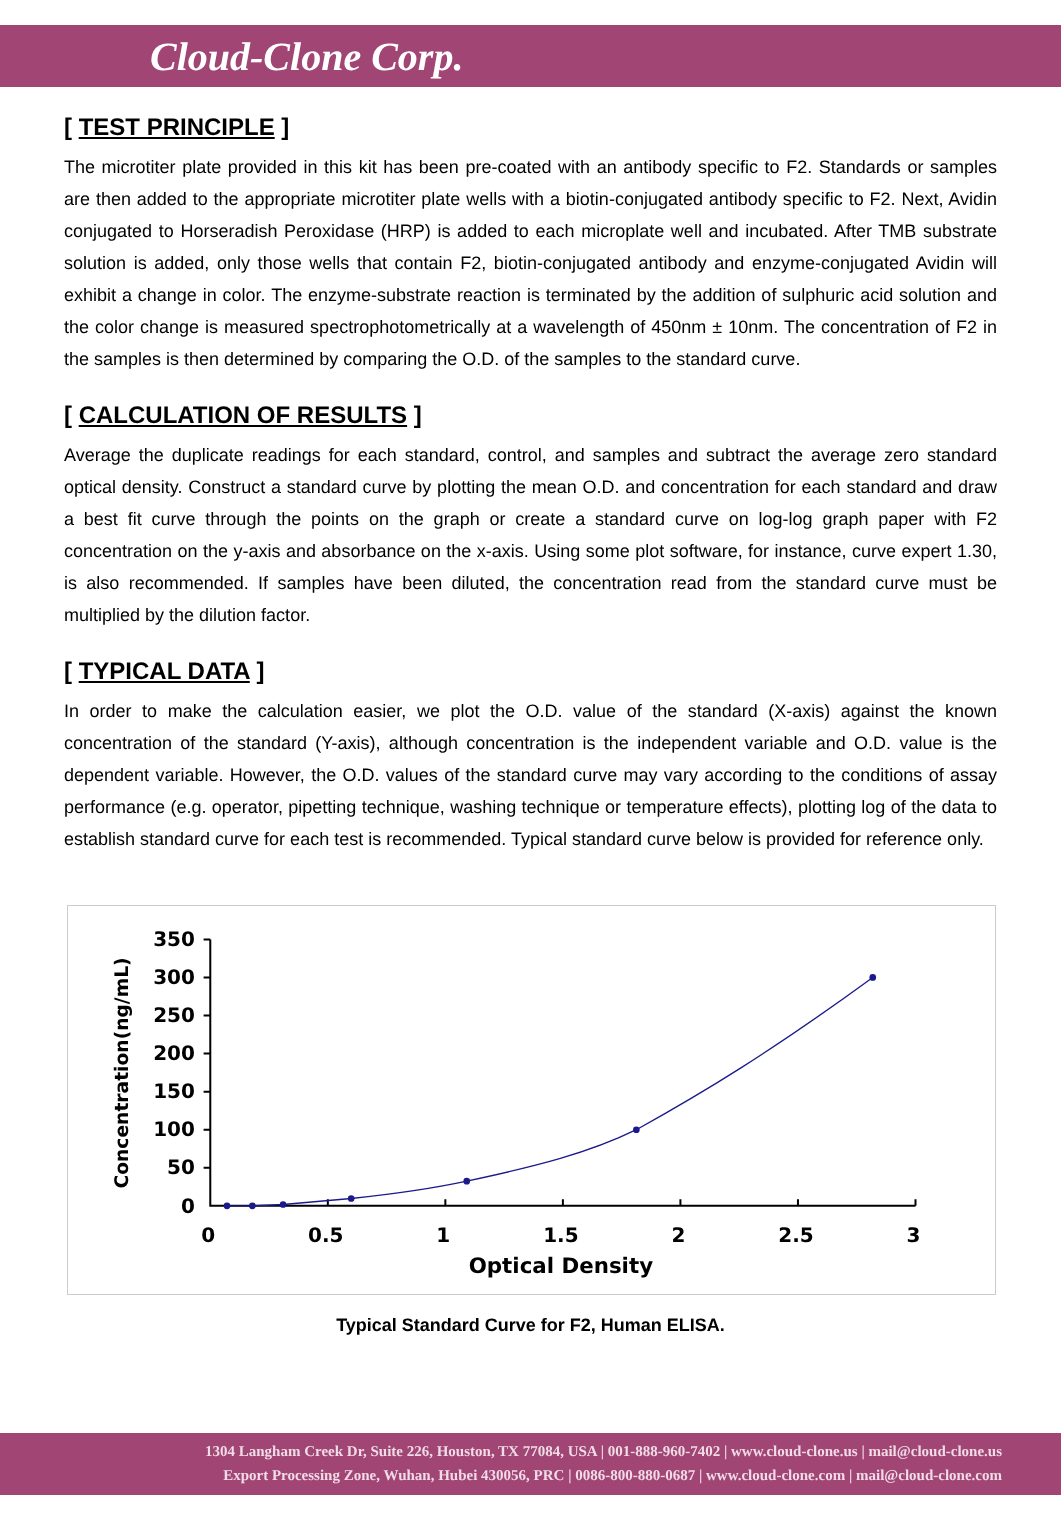Cloud-Clone Corp.
[ TEST PRINCIPLE ]
The microtiter plate provided in this kit has been pre-coated with an antibody specific to F2. Standards or samples are then added to the appropriate microtiter plate wells with a biotin-conjugated antibody specific to F2. Next, Avidin conjugated to Horseradish Peroxidase (HRP) is added to each microplate well and incubated. After TMB substrate solution is added, only those wells that contain F2, biotin-conjugated antibody and enzyme-conjugated Avidin will exhibit a change in color. The enzyme-substrate reaction is terminated by the addition of sulphuric acid solution and the color change is measured spectrophotometrically at a wavelength of 450nm ± 10nm. The concentration of F2 in the samples is then determined by comparing the O.D. of the samples to the standard curve.
[ CALCULATION OF RESULTS ]
Average the duplicate readings for each standard, control, and samples and subtract the average zero standard optical density. Construct a standard curve by plotting the mean O.D. and concentration for each standard and draw a best fit curve through the points on the graph or create a standard curve on log-log graph paper with F2 concentration on the y-axis and absorbance on the x-axis. Using some plot software, for instance, curve expert 1.30, is also recommended. If samples have been diluted, the concentration read from the standard curve must be multiplied by the dilution factor.
[ TYPICAL DATA ]
In order to make the calculation easier, we plot the O.D. value of the standard (X-axis) against the known concentration of the standard (Y-axis), although concentration is the independent variable and O.D. value is the dependent variable. However, the O.D. values of the standard curve may vary according to the conditions of assay performance (e.g. operator, pipetting technique, washing technique or temperature effects), plotting log of the data to establish standard curve for each test is recommended. Typical standard curve below is provided for reference only.
350
300
250
200
150
100
50
0
0
0.5
1
1.5
2
2.5
3
Optical Density
Concentration(ng/mL)
Typical Standard Curve for F2, Human ELISA.
1304 Langham Creek Dr, Suite 226, Houston, TX 77084, USA | 001-888-960-7402 | www.cloud-clone.us | mail@cloud-clone.us
Export Processing Zone, Wuhan, Hubei 430056, PRC | 0086-800-880-0687 | www.cloud-clone.com | mail@cloud-clone.com